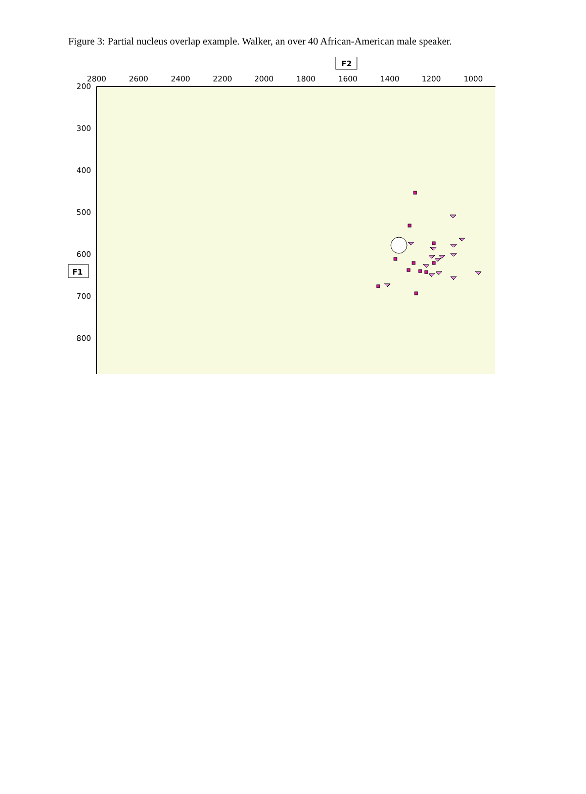Figure 3: Partial nucleus overlap example. Walker, an over 40 African-American male speaker.
F2
F1
2800
2600
2400
2200
2000
1800
1600
1400
1200
1000
200
300
400
500
600
700
800